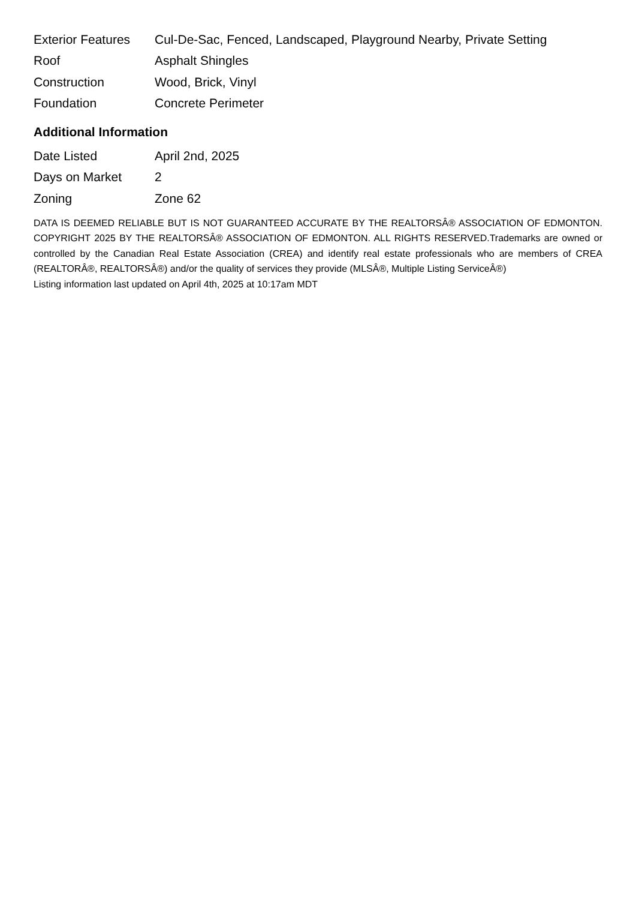| Exterior Features | Cul-De-Sac, Fenced, Landscaped, Playground Nearby, Private Setting |
| Roof | Asphalt Shingles |
| Construction | Wood, Brick, Vinyl |
| Foundation | Concrete Perimeter |
Additional Information
| Date Listed | April 2nd, 2025 |
| Days on Market | 2 |
| Zoning | Zone 62 |
DATA IS DEEMED RELIABLE BUT IS NOT GUARANTEED ACCURATE BY THE REALTORSÂ® ASSOCIATION OF EDMONTON. COPYRIGHT 2025 BY THE REALTORSÂ® ASSOCIATION OF EDMONTON. ALL RIGHTS RESERVED.Trademarks are owned or controlled by the Canadian Real Estate Association (CREA) and identify real estate professionals who are members of CREA (REALTORÂ®, REALTORSÂ®) and/or the quality of services they provide (MLSÂ®, Multiple Listing ServiceÂ®)
Listing information last updated on April 4th, 2025 at 10:17am MDT